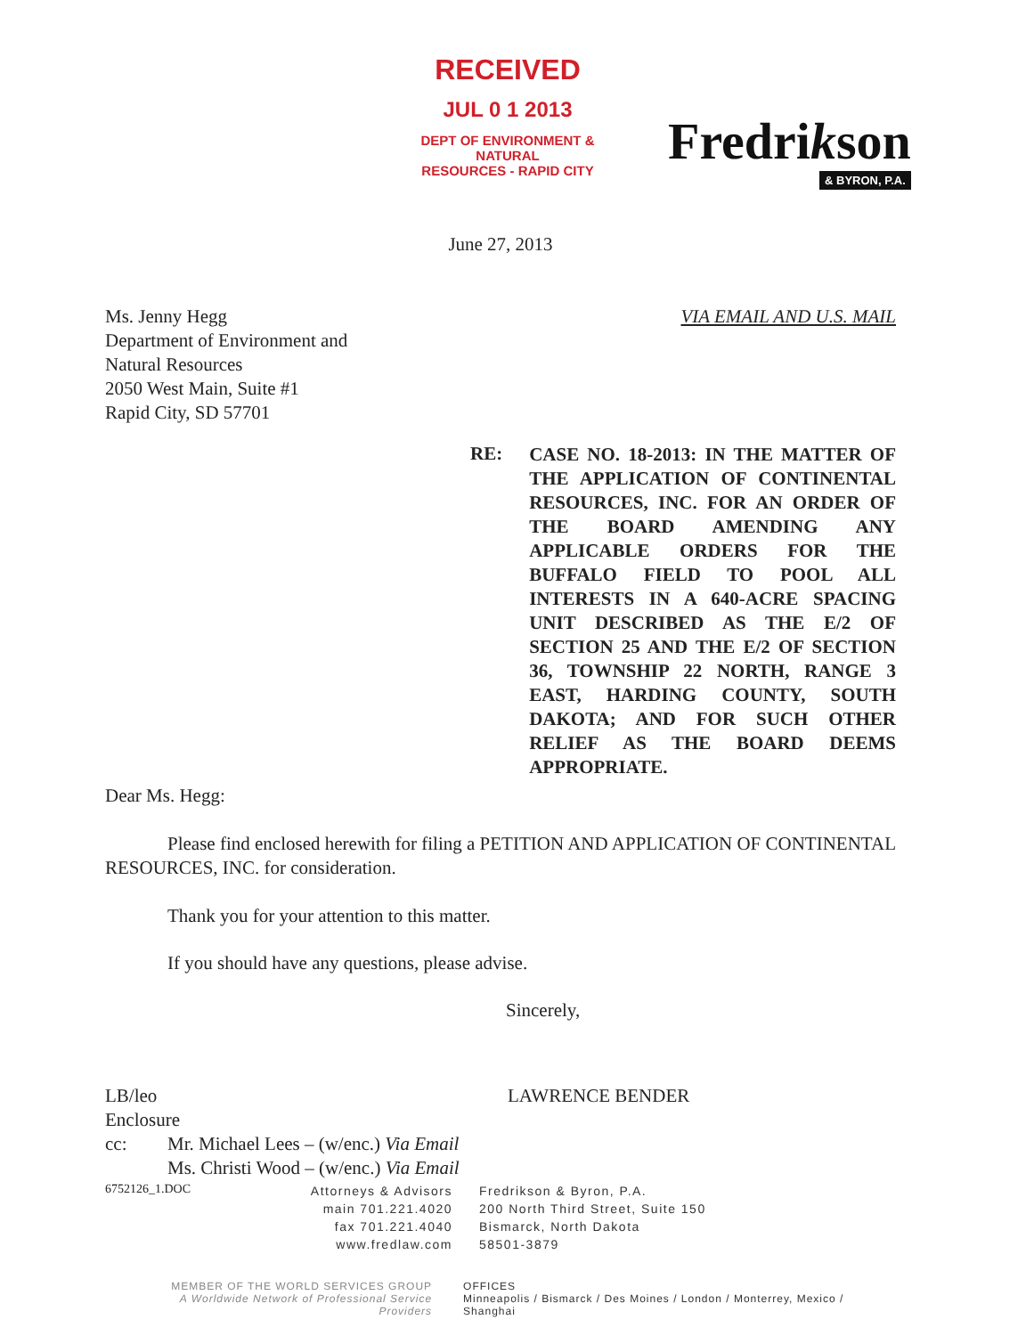RECEIVED
JUL 0 1 2013
DEPT OF ENVIRONMENT & NATURAL
RESOURCES - RAPID CITY
Fredrikson
& BYRON, P.A.
June 27, 2013
Ms. Jenny Hegg
Department of Environment and
Natural Resources
2050 West Main, Suite #1
Rapid City, SD 57701
VIA EMAIL AND U.S. MAIL
RE:
CASE NO. 18-2013: IN THE MATTER OF THE APPLICATION OF CONTINENTAL RESOURCES, INC. FOR AN ORDER OF THE BOARD AMENDING ANY APPLICABLE ORDERS FOR THE BUFFALO FIELD TO POOL ALL INTERESTS IN A 640-ACRE SPACING UNIT DESCRIBED AS THE E/2 OF SECTION 25 AND THE E/2 OF SECTION 36, TOWNSHIP 22 NORTH, RANGE 3 EAST, HARDING COUNTY, SOUTH DAKOTA; AND FOR SUCH OTHER RELIEF AS THE BOARD DEEMS APPROPRIATE.
Dear Ms. Hegg:
Please find enclosed herewith for filing a PETITION AND APPLICATION OF CONTINENTAL RESOURCES, INC. for consideration.
Thank you for your attention to this matter.
If you should have any questions, please advise.
Sincerely,
LB/leo
Enclosure
LAWRENCE BENDER
cc: Mr. Michael Lees – (w/enc.) Via Email
Ms. Christi Wood – (w/enc.) Via Email
6752126_1.DOC
Attorneys & Advisors
main 701.221.4020
fax 701.221.4040
www.fredlaw.com
Fredrikson & Byron, P.A.
200 North Third Street, Suite 150
Bismarck, North Dakota
58501-3879
MEMBER OF THE WORLD SERVICES GROUP
A Worldwide Network of Professional Service Providers
OFFICES
Minneapolis / Bismarck / Des Moines / London / Monterrey, Mexico / Shanghai